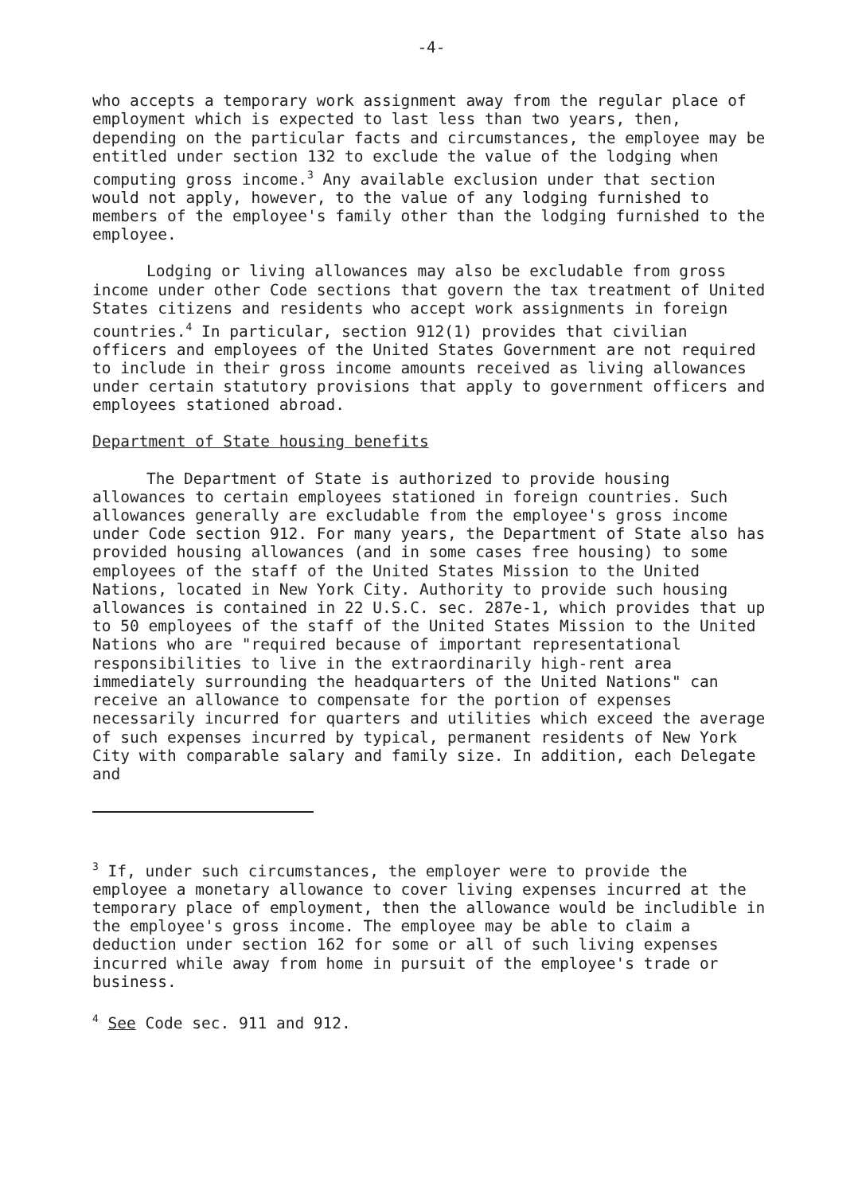-4-
who accepts a temporary work assignment away from the regular place of employment which is expected to last less than two years, then, depending on the particular facts and circumstances, the employee may be entitled under section 132 to exclude the value of the lodging when computing gross income.<sup>3</sup> Any available exclusion under that section would not apply, however, to the value of any lodging furnished to members of the employee's family other than the lodging furnished to the employee.
Lodging or living allowances may also be excludable from gross income under other Code sections that govern the tax treatment of United States citizens and residents who accept work assignments in foreign countries.<sup>4</sup> In particular, section 912(1) provides that civilian officers and employees of the United States Government are not required to include in their gross income amounts received as living allowances under certain statutory provisions that apply to government officers and employees stationed abroad.
Department of State housing benefits
The Department of State is authorized to provide housing allowances to certain employees stationed in foreign countries. Such allowances generally are excludable from the employee's gross income under Code section 912. For many years, the Department of State also has provided housing allowances (and in some cases free housing) to some employees of the staff of the United States Mission to the United Nations, located in New York City. Authority to provide such housing allowances is contained in 22 U.S.C. sec. 287e-1, which provides that up to 50 employees of the staff of the United States Mission to the United Nations who are "required because of important representational responsibilities to live in the extraordinarily high-rent area immediately surrounding the headquarters of the United Nations" can receive an allowance to compensate for the portion of expenses necessarily incurred for quarters and utilities which exceed the average of such expenses incurred by typical, permanent residents of New York City with comparable salary and family size. In addition, each Delegate and
<sup>3</sup> If, under such circumstances, the employer were to provide the employee a monetary allowance to cover living expenses incurred at the temporary place of employment, then the allowance would be includible in the employee's gross income. The employee may be able to claim a deduction under section 162 for some or all of such living expenses incurred while away from home in pursuit of the employee's trade or business.
<sup>4</sup> See Code sec. 911 and 912.